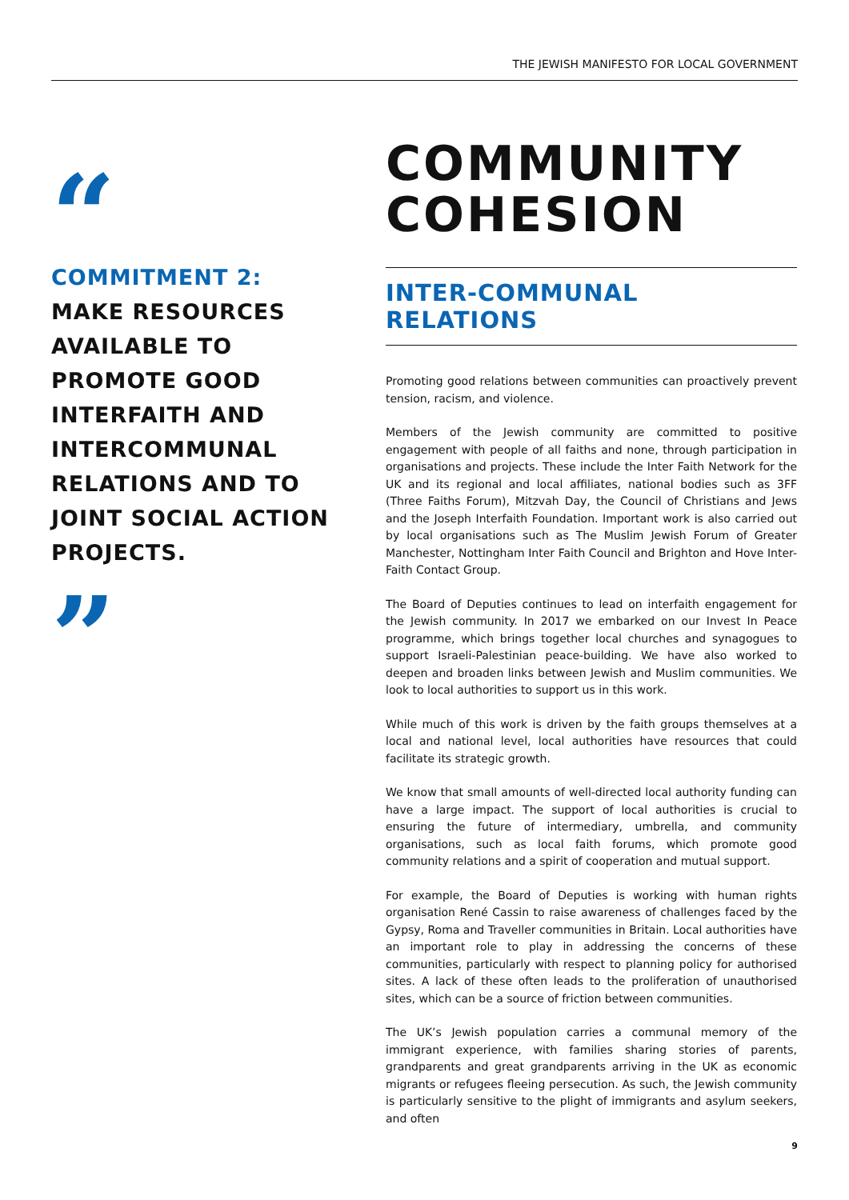THE JEWISH MANIFESTO FOR LOCAL GOVERNMENT
“
COMMITMENT 2:
MAKE RESOURCES AVAILABLE TO PROMOTE GOOD INTERFAITH AND INTERCOMMUNAL RELATIONS AND TO JOINT SOCIAL ACTION PROJECTS.
”
COMMUNITY COHESION
INTER-COMMUNAL RELATIONS
Promoting good relations between communities can proactively prevent tension, racism, and violence.
Members of the Jewish community are committed to positive engagement with people of all faiths and none, through participation in organisations and projects. These include the Inter Faith Network for the UK and its regional and local affiliates, national bodies such as 3FF (Three Faiths Forum), Mitzvah Day, the Council of Christians and Jews and the Joseph Interfaith Foundation. Important work is also carried out by local organisations such as The Muslim Jewish Forum of Greater Manchester, Nottingham Inter Faith Council and Brighton and Hove Inter-Faith Contact Group.
The Board of Deputies continues to lead on interfaith engagement for the Jewish community. In 2017 we embarked on our Invest In Peace programme, which brings together local churches and synagogues to support Israeli-Palestinian peace-building. We have also worked to deepen and broaden links between Jewish and Muslim communities. We look to local authorities to support us in this work.
While much of this work is driven by the faith groups themselves at a local and national level, local authorities have resources that could facilitate its strategic growth.
We know that small amounts of well-directed local authority funding can have a large impact. The support of local authorities is crucial to ensuring the future of intermediary, umbrella, and community organisations, such as local faith forums, which promote good community relations and a spirit of cooperation and mutual support.
For example, the Board of Deputies is working with human rights organisation René Cassin to raise awareness of challenges faced by the Gypsy, Roma and Traveller communities in Britain. Local authorities have an important role to play in addressing the concerns of these communities, particularly with respect to planning policy for authorised sites. A lack of these often leads to the proliferation of unauthorised sites, which can be a source of friction between communities.
The UK’s Jewish population carries a communal memory of the immigrant experience, with families sharing stories of parents, grandparents and great grandparents arriving in the UK as economic migrants or refugees fleeing persecution. As such, the Jewish community is particularly sensitive to the plight of immigrants and asylum seekers, and often
9